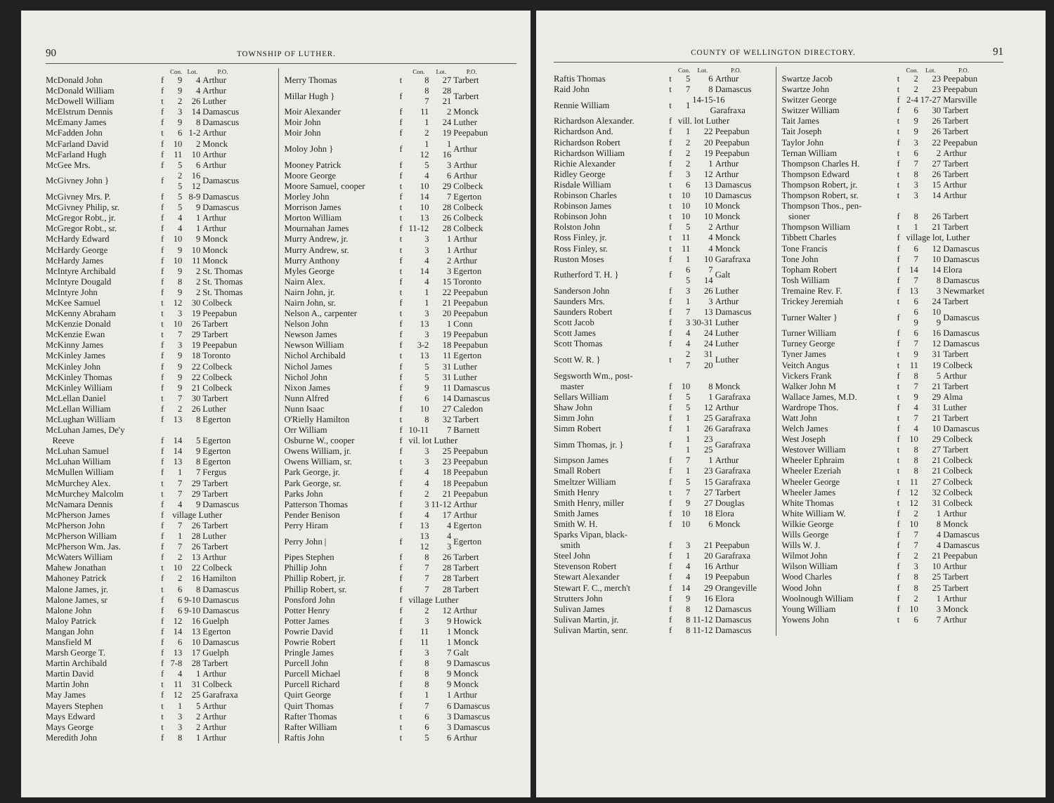90 TOWNSHIP OF LUTHER.
| | | Con. | Lot. | P.O. |
| --- | --- | --- | --- | --- |
| McDonald John | f | 9 | 4 | Arthur |
| McDonald William | f | 9 | 4 | Arthur |
| McDowell William | t | 2 | 26 | Luther |
| McElstrum Dennis | f | 3 | 14 | Damascus |
| McEmany James | f | 9 | 8 | Damascus |
| McFadden John | t | 6 | 1-2 | Arthur |
| McFarland David | f | 10 | 2 | Monck |
| McFarland Hugh | f | 11 | 10 | Arthur |
| McGee Mrs. | f | 5 | 6 | Arthur |
| McGivney John } | f | 2 5 | 16 12 | Damascus |
| McGivney Mrs. P. | f | 5 | 8-9 | Damascus |
| McGivney Philip, sr. | f | 5 | 9 | Damascus |
| McGregor Robt., jr. | f | 4 | 1 | Arthur |
| McGregor Robt., sr. | f | 4 | 1 | Arthur |
| McHardy Edward | f | 10 | 9 | Monck |
| McHardy George | f | 9 | 10 | Monck |
| McHardy James | f | 10 | 11 | Monck |
| McIntyre Archibald | f | 9 | 2 | St. Thomas |
| McIntyre Dougald | f | 8 | 2 | St. Thomas |
| McIntyre John | f | 9 | 2 | St. Thomas |
| McKee Samuel | t | 12 | 30 | Colbeck |
| McKenny Abraham | t | 3 | 19 | Peepabun |
| McKenzie Donald | t | 10 | 26 | Tarbert |
| McKenzie Ewan | t | 7 | 29 | Tarbert |
| McKinny James | f | 3 | 19 | Peepabun |
| McKinley James | f | 9 | 18 | Toronto |
| McKinley John | f | 9 | 22 | Colbeck |
| McKinley Thomas | f | 9 | 22 | Colbeck |
| McKinley William | f | 9 | 21 | Colbeck |
| McLellan Daniel | t | 7 | 30 | Tarbert |
| McLellan William | f | 2 | 26 | Luther |
| McLughan William | f | 13 | 8 | Egerton |
| McLuhan James, De'y Reeve | f | 14 | 5 | Egerton |
| McLuhan Samuel | f | 14 | 9 | Egerton |
| McLuhan William | f | 13 | 8 | Egerton |
| McMullen William | f | 1 | 7 | Fergus |
| McMurchey Alex. | t | 7 | 29 | Tarbert |
| McMurchey Malcolm | t | 7 | 29 | Tarbert |
| McNamara Dennis | f | 4 | 9 | Damascus |
| McPherson James | f | village Luther | | |
| McPherson John | f | 7 | 26 | Tarbert |
| McPherson William | f | 1 | 28 | Luther |
| McPherson Wm. Jas. | f | 7 | 26 | Tarbert |
| McWaters William | f | 2 | 13 | Arthur |
| Mahew Jonathan | t | 10 | 22 | Colbeck |
| Mahoney Patrick | f | 2 | 16 | Hamilton |
| Malone James, jr. | t | 6 | 8 | Damascus |
| Malone James, sr | f | 6 | 9-10 | Damascus |
| Malone John | f | 6 | 9-10 | Damascus |
| Maloy Patrick | f | 12 | 16 | Guelph |
| Mangan John | f | 14 | 13 | Egerton |
| Mansfield M | f | 6 | 10 | Damascus |
| Marsh George T. | f | 13 | 17 | Guelph |
| Martin Archibald | f | 7-8 | 28 | Tarbert |
| Martin David | f | 4 | 1 | Arthur |
| Martin John | t | 11 | 31 | Colbeck |
| May James | f | 12 | 25 | Garafraxa |
| Mayers Stephen | t | 1 | 5 | Arthur |
| Mays Edward | t | 3 | 2 | Arthur |
| Mays George | t | 3 | 2 | Arthur |
| Meredith John | f | 8 | 1 | Arthur |
| | | Con. | Lot. | P.O. |
| --- | --- | --- | --- | --- |
| Merry Thomas | t | 8 | 27 | Tarbert |
| Millar Hugh } | f | 8 7 | 28 21 | Tarbert |
| Moir Alexander | f | 11 | 2 | Monck |
| Moir John | f | 1 | 24 | Luther |
| Moir John | f | 2 | 19 | Peepabun |
| Moloy John } | f | 1 12 | 1 16 | Arthur |
| Mooney Patrick | f | 5 | 3 | Arthur |
| Moore George | f | 4 | 6 | Arthur |
| Moore Samuel, cooper | t | 10 | 29 | Colbeck |
| Morley John | f | 14 | 7 | Egerton |
| Morrison James | t | 10 | 28 | Colbeck |
| Morton William | t | 13 | 26 | Colbeck |
| Mournahan James | f | 11-12 | 28 | Colbeck |
| Murry Andrew, jr. | t | 3 | 1 | Arthur |
| Murry Andrew, sr. | t | 3 | 1 | Arthur |
| Murry Anthony | f | 4 | 2 | Arthur |
| Myles George | t | 14 | 3 | Egerton |
| Nairn Alex. | f | 4 | 15 | Toronto |
| Nairn John, jr. | t | 1 | 22 | Peepabun |
| Nairn John, sr. | f | 1 | 21 | Peepabun |
| Nelson A., carpenter | t | 3 | 20 | Peepabun |
| Nelson John | f | 13 | 1 | Conn |
| Newson James | f | 3 | 19 | Peepabun |
| Newson William | f | 3-2 | 18 | Peepabun |
| Nichol Archibald | t | 13 | 11 | Egerton |
| Nichol James | f | 5 | 31 | Luther |
| Nichol John | f | 5 | 31 | Luther |
| Nixon James | f | 9 | 11 | Damascus |
| Nunn Alfred | f | 6 | 14 | Damascus |
| Nunn Isaac | f | 10 | 27 | Caledon |
| O'Rielly Hamilton | t | 8 | 32 | Tarbert |
| Orr William | f | 10-11 | 7 | Barnett |
| Osburne W., cooper | f | vil. lot Luther | | |
| Owens William, jr. | f | 3 | 25 | Peepabun |
| Owens William, sr. | t | 3 | 23 | Peepabun |
| Park George, jr. | f | 4 | 18 | Peepabun |
| Park George, sr. | f | 4 | 18 | Peepabun |
| Parks John | f | 2 | 21 | Peepabun |
| Patterson Thomas | f | 3 | 11-12 | Arthur |
| Pender Benison | f | 4 | 17 | Arthur |
| Perry Hiram | f | 13 | 4 | Egerton |
| Perry John / | f | 13 12 | 4 3 | Egerton |
| Pipes Stephen | f | 8 | 26 | Tarbert |
| Phillip John | f | 7 | 28 | Tarbert |
| Phillip Robert, jr. | f | 7 | 28 | Tarbert |
| Phillip Robert, sr. | f | 7 | 28 | Tarbert |
| Ponsford John | f | village Luther | | |
| Potter Henry | f | 2 | 12 | Arthur |
| Potter James | f | 3 | 9 | Howick |
| Powrie David | f | 11 | 1 | Monck |
| Powrie Robert | f | 11 | 1 | Monck |
| Pringle James | f | 3 | 7 | Galt |
| Purcell John | f | 8 | 9 | Damascus |
| Purcell Michael | f | 8 | 9 | Monck |
| Purcell Richard | f | 8 | 9 | Monck |
| Quirt George | f | 1 | 1 | Arthur |
| Quirt Thomas | f | 7 | 6 | Damascus |
| Rafter Thomas | t | 6 | 3 | Damascus |
| Rafter William | t | 6 | 3 | Damascus |
| Raftis John | t | 5 | 6 | Arthur |
COUNTY OF WELLINGTON DIRECTORY. 91
| | | Con. | Lot. | P.O. |
| --- | --- | --- | --- | --- |
| Raftis Thomas | t | 5 | 6 | Arthur |
| Raid John | t | 7 | 8 | Damascus |
| Rennie William | t | 1 | 14-15-16 Garafraxa | |
| Richardson Alexander. | f | vill. lot Luther | | |
| Richardson And. | f | 1 | 22 | Peepabun |
| Richardson Robert | f | 2 | 20 | Peepabun |
| Richardson William | f | 2 | 19 | Peepabun |
| Richie Alexander | f | 2 | 1 | Arthur |
| Ridley George | f | 3 | 12 | Arthur |
| Risdale William | t | 6 | 13 | Damascus |
| Robinson Charles | t | 10 | 10 | Damascus |
| Robinson James | t | 10 | 10 | Monck |
| Robinson John | t | 10 | 10 | Monck |
| Rolston John | f | 5 | 2 | Arthur |
| Ross Finley, jr. | t | 11 | 4 | Monck |
| Ross Finley, sr. | t | 11 | 4 | Monck |
| Ruston Moses | f | 1 | 10 | Garafraxa |
| Rutherford T. H. } | f | 6 5 | 7 14 | Galt |
| Sanderson John | f | 3 | 26 | Luther |
| Saunders Mrs. | f | 1 | 3 | Arthur |
| Saunders Robert | f | 7 | 13 | Damascus |
| Scott Jacob | f | 3 | 30-31 | Luther |
| Scott James | f | 4 | 24 | Luther |
| Scott Thomas | f | 4 | 24 | Luther |
| Scott W. R. } | t | 2 7 | 31 20 | Luther |
| Segsworth Wm., post- master | f | 10 | 8 | Monck |
| Sellars William | f | 5 | 1 | Garafraxa |
| Shaw John | f | 5 | 12 | Arthur |
| Simm John | f | 1 | 25 | Garafraxa |
| Simm Robert | f | 1 | 26 | Garafraxa |
| Simm Thomas, jr. } | f | 1 1 | 23 25 | Garafraxa |
| Simpson James | f | 7 | 1 | Arthur |
| Small Robert | f | 1 | 23 | Garafraxa |
| Smeltzer William | f | 5 | 15 | Garafraxa |
| Smith Henry | t | 7 | 27 | Tarbert |
| Smith Henry, miller | f | 9 | 27 | Douglas |
| Smith James | f | 10 | 18 | Elora |
| Smith W. H. | f | 10 | 6 | Monck |
| Sparks Vipan, black- smith | f | 3 | 21 | Peepabun |
| Steel John | f | 1 | 20 | Garafraxa |
| Stevenson Robert | f | 4 | 16 | Arthur |
| Stewart Alexander | f | 4 | 19 | Peepabun |
| Stewart F. C., merch't | f | 14 | 29 | Orangeville |
| Strutters John | f | 9 | 16 | Elora |
| Sulivan James | f | 8 | 12 | Damascus |
| Sulivan Martin, jr. | f | 8 | 11-12 | Damascus |
| Sulivan Martin, senr. | f | 8 | 11-12 | Damascus |
| | | Con. | Lot. | P.O. |
| --- | --- | --- | --- | --- |
| Swartze Jacob | t | 2 | 23 | Peepabun |
| Swartze John | t | 2 | 23 | Peepabun |
| Switzer George | f | 2-4 | 17-27 | Marsville |
| Switzer William | f | 6 | 30 | Tarbert |
| Tait James | t | 9 | 26 | Tarbert |
| Tait Joseph | t | 9 | 26 | Tarbert |
| Taylor John | f | 3 | 22 | Peepabun |
| Ternan William | t | 6 | 2 | Arthur |
| Thompson Charles H. | f | 7 | 27 | Tarbert |
| Thompson Edward | t | 8 | 26 | Tarbert |
| Thompson Robert, jr. | t | 3 | 15 | Arthur |
| Thompson Robert, sr. | t | 3 | 14 | Arthur |
| Thompson Thos., pen- sioner | f | 8 | 26 | Tarbert |
| Thompson William | t | 1 | 21 | Tarbert |
| Tibbett Charles | f | village lot, Luther | | |
| Tone Francis | f | 6 | 12 | Damascus |
| Tone John | f | 7 | 10 | Damascus |
| Topham Robert | f | 14 | 14 | Elora |
| Tosh William | f | 7 | 8 | Damascus |
| Tremaine Rev. F. | f | 13 | 3 | Newmarket |
| Trickey Jeremiah | t | 6 | 24 | Tarbert |
| Turner Walter } | f | 6 9 | 10 9 | Damascus |
| Turner William | f | 6 | 16 | Damascus |
| Turney George | f | 7 | 12 | Damascus |
| Tyner James | t | 9 | 31 | Tarbert |
| Veitch Angus | t | 11 | 19 | Colbeck |
| Vickers Frank | f | 8 | 5 | Arthur |
| Walker John M | t | 7 | 21 | Tarbert |
| Wallace James, M.D. | t | 9 | 29 | Alma |
| Wardrope Thos. | f | 4 | 31 | Luther |
| Watt John | t | 7 | 21 | Tarbert |
| Welch James | f | 4 | 10 | Damascus |
| West Joseph | f | 10 | 29 | Colbeck |
| Westover William | t | 8 | 27 | Tarbert |
| Wheeler Ephraim | t | 8 | 21 | Colbeck |
| Wheeler Ezeriah | t | 8 | 21 | Colbeck |
| Wheeler George | t | 11 | 27 | Colbeck |
| Wheeler James | f | 12 | 32 | Colbeck |
| White Thomas | t | 12 | 31 | Colbeck |
| White William W. | f | 2 | 1 | Arthur |
| Wilkie George | f | 10 | 8 | Monck |
| Wills George | f | 7 | 4 | Damascus |
| Wills W. J. | f | 7 | 4 | Damascus |
| Wilmot John | f | 2 | 21 | Peepabun |
| Wilson William | f | 3 | 10 | Arthur |
| Wood Charles | f | 8 | 25 | Tarbert |
| Wood John | f | 8 | 25 | Tarbert |
| Woolnough William | f | 2 | 1 | Arthur |
| Young William | f | 10 | 3 | Monck |
| Yowens John | t | 6 | 7 | Arthur |